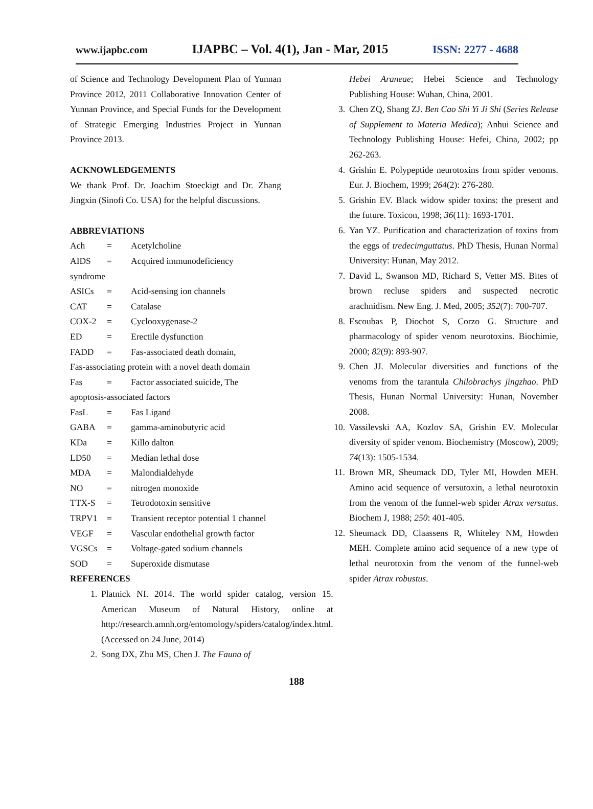www.ijapbc.com IJAPBC – Vol. 4(1), Jan - Mar, 2015 ISSN: 2277 - 4688
of Science and Technology Development Plan of Yunnan Province 2012, 2011 Collaborative Innovation Center of Yunnan Province, and Special Funds for the Development of Strategic Emerging Industries Project in Yunnan Province 2013.
ACKNOWLEDGEMENTS
We thank Prof. Dr. Joachim Stoeckigt and Dr. Zhang Jingxin (Sinofi Co. USA) for the helpful discussions.
ABBREVIATIONS
Ach = Acetylcholine
AIDS = Acquired immunodeficiency
syndrome
ASICs = Acid-sensing ion channels
CAT = Catalase
COX-2 = Cyclooxygenase-2
ED = Erectile dysfunction
FADD = Fas-associated death domain,
Fas-associating protein with a novel death domain
Fas = Factor associated suicide, The
apoptosis-associated factors
FasL = Fas Ligand
GABA = gamma-aminobutyric acid
KDa = Killo dalton
LD50 = Median lethal dose
MDA = Malondialdehyde
NO = nitrogen monoxide
TTX-S = Tetrodotoxin sensitive
TRPV1 = Transient receptor potential 1 channel
VEGF = Vascular endothelial growth factor
VGSCs = Voltage-gated sodium channels
SOD = Superoxide dismutase
REFERENCES
1. Platnick NI. 2014. The world spider catalog, version 15. American Museum of Natural History, online at http://research.amnh.org/entomology/spiders/catalog/index.html. (Accessed on 24 June, 2014)
2. Song DX, Zhu MS, Chen J. The Fauna of
Hebei Araneae; Hebei Science and Technology Publishing House: Wuhan, China, 2001.
3. Chen ZQ, Shang ZJ. Ben Cao Shi Yi Ji Shi (Series Release of Supplement to Materia Medica); Anhui Science and Technology Publishing House: Hefei, China, 2002; pp 262-263.
4. Grishin E. Polypeptide neurotoxins from spider venoms. Eur. J. Biochem, 1999; 264(2): 276-280.
5. Grishin EV. Black widow spider toxins: the present and the future. Toxicon, 1998; 36(11): 1693-1701.
6. Yan YZ. Purification and characterization of toxins from the eggs of tredecimguttatus. PhD Thesis, Hunan Normal University: Hunan, May 2012.
7. David L, Swanson MD, Richard S, Vetter MS. Bites of brown recluse spiders and suspected necrotic arachnidism. New Eng. J. Med, 2005; 352(7): 700-707.
8. Escoubas P, Diochot S, Corzo G. Structure and pharmacology of spider venom neurotoxins. Biochimie, 2000; 82(9): 893-907.
9. Chen JJ. Molecular diversities and functions of the venoms from the tarantula Chilobrachys jingzhao. PhD Thesis, Hunan Normal University: Hunan, November 2008.
10. Vassilevski AA, Kozlov SA, Grishin EV. Molecular diversity of spider venom. Biochemistry (Moscow), 2009; 74(13): 1505-1534.
11. Brown MR, Sheumack DD, Tyler MI, Howden MEH. Amino acid sequence of versutoxin, a lethal neurotoxin from the venom of the funnel-web spider Atrax versutus. Biochem J, 1988; 250: 401-405.
12. Sheumack DD, Claassens R, Whiteley NM, Howden MEH. Complete amino acid sequence of a new type of lethal neurotoxin from the venom of the funnel-web spider Atrax robustus.
188